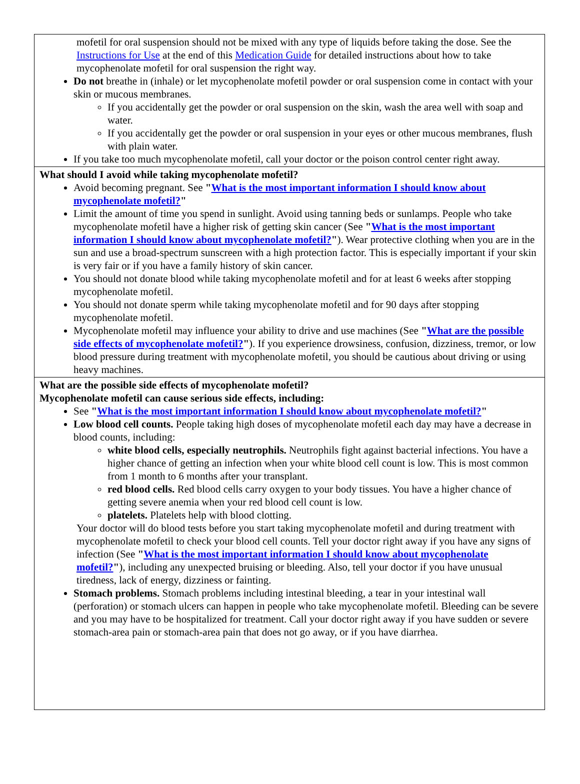mofetil for oral suspension should not be mixed with any type of liquids before taking the dose. See the Instructions for Use at the end of this Medication Guide for detailed instructions about how to take mycophenolate mofetil for oral suspension the right way.
Do not breathe in (inhale) or let mycophenolate mofetil powder or oral suspension come in contact with your skin or mucous membranes.
If you accidentally get the powder or oral suspension on the skin, wash the area well with soap and water.
If you accidentally get the powder or oral suspension in your eyes or other mucous membranes, flush with plain water.
If you take too much mycophenolate mofetil, call your doctor or the poison control center right away.
What should I avoid while taking mycophenolate mofetil?
Avoid becoming pregnant. See "What is the most important information I should know about mycophenolate mofetil?"
Limit the amount of time you spend in sunlight. Avoid using tanning beds or sunlamps. People who take mycophenolate mofetil have a higher risk of getting skin cancer (See "What is the most important information I should know about mycophenolate mofetil?"). Wear protective clothing when you are in the sun and use a broad-spectrum sunscreen with a high protection factor. This is especially important if your skin is very fair or if you have a family history of skin cancer.
You should not donate blood while taking mycophenolate mofetil and for at least 6 weeks after stopping mycophenolate mofetil.
You should not donate sperm while taking mycophenolate mofetil and for 90 days after stopping mycophenolate mofetil.
Mycophenolate mofetil may influence your ability to drive and use machines (See "What are the possible side effects of mycophenolate mofetil?"). If you experience drowsiness, confusion, dizziness, tremor, or low blood pressure during treatment with mycophenolate mofetil, you should be cautious about driving or using heavy machines.
What are the possible side effects of mycophenolate mofetil?
Mycophenolate mofetil can cause serious side effects, including:
See "What is the most important information I should know about mycophenolate mofetil?"
Low blood cell counts. People taking high doses of mycophenolate mofetil each day may have a decrease in blood counts, including:
white blood cells, especially neutrophils. Neutrophils fight against bacterial infections. You have a higher chance of getting an infection when your white blood cell count is low. This is most common from 1 month to 6 months after your transplant.
red blood cells. Red blood cells carry oxygen to your body tissues. You have a higher chance of getting severe anemia when your red blood cell count is low.
platelets. Platelets help with blood clotting.
Your doctor will do blood tests before you start taking mycophenolate mofetil and during treatment with mycophenolate mofetil to check your blood cell counts. Tell your doctor right away if you have any signs of infection (See "What is the most important information I should know about mycophenolate mofetil?"), including any unexpected bruising or bleeding. Also, tell your doctor if you have unusual tiredness, lack of energy, dizziness or fainting.
Stomach problems. Stomach problems including intestinal bleeding, a tear in your intestinal wall (perforation) or stomach ulcers can happen in people who take mycophenolate mofetil. Bleeding can be severe and you may have to be hospitalized for treatment. Call your doctor right away if you have sudden or severe stomach-area pain or stomach-area pain that does not go away, or if you have diarrhea.